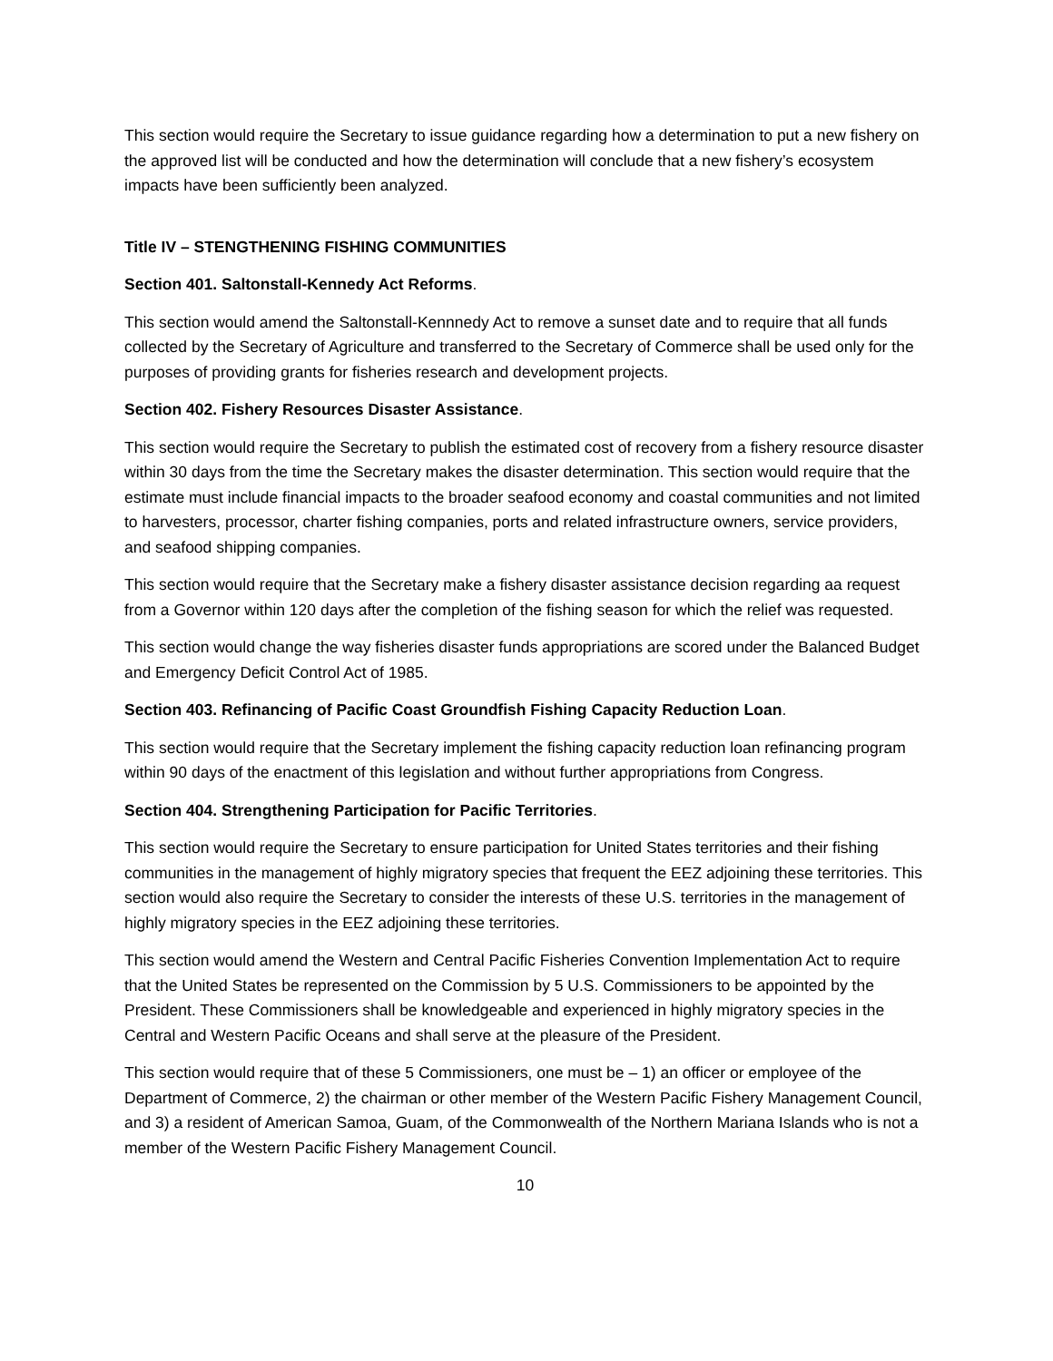This section would require the Secretary to issue guidance regarding how a determination to put a new fishery on the approved list will be conducted and how the determination will conclude that a new fishery’s ecosystem impacts have been sufficiently been analyzed.
Title IV – STENGTHENING FISHING COMMUNITIES
Section 401. Saltonstall-Kennedy Act Reforms.
This section would amend the Saltonstall-Kennnedy Act to remove a sunset date and to require that all funds collected by the Secretary of Agriculture and transferred to the Secretary of Commerce shall be used only for the purposes of providing grants for fisheries research and development projects.
Section 402. Fishery Resources Disaster Assistance.
This section would require the Secretary to publish the estimated cost of recovery from a fishery resource disaster within 30 days from the time the Secretary makes the disaster determination. This section would require that the estimate must include financial impacts to the broader seafood economy and coastal communities and not limited to harvesters, processor, charter fishing companies, ports and related infrastructure owners, service providers, and seafood shipping companies.
This section would require that the Secretary make a fishery disaster assistance decision regarding aa request from a Governor within 120 days after the completion of the fishing season for which the relief was requested.
This section would change the way fisheries disaster funds appropriations are scored under the Balanced Budget and Emergency Deficit Control Act of 1985.
Section 403. Refinancing of Pacific Coast Groundfish Fishing Capacity Reduction Loan.
This section would require that the Secretary implement the fishing capacity reduction loan refinancing program within 90 days of the enactment of this legislation and without further appropriations from Congress.
Section 404. Strengthening Participation for Pacific Territories.
This section would require the Secretary to ensure participation for United States territories and their fishing communities in the management of highly migratory species that frequent the EEZ adjoining these territories. This section would also require the Secretary to consider the interests of these U.S. territories in the management of highly migratory species in the EEZ adjoining these territories.
This section would amend the Western and Central Pacific Fisheries Convention Implementation Act to require that the United States be represented on the Commission by 5 U.S. Commissioners to be appointed by the President. These Commissioners shall be knowledgeable and experienced in highly migratory species in the Central and Western Pacific Oceans and shall serve at the pleasure of the President.
This section would require that of these 5 Commissioners, one must be – 1) an officer or employee of the Department of Commerce, 2) the chairman or other member of the Western Pacific Fishery Management Council, and 3) a resident of American Samoa, Guam, of the Commonwealth of the Northern Mariana Islands who is not a member of the Western Pacific Fishery Management Council.
10